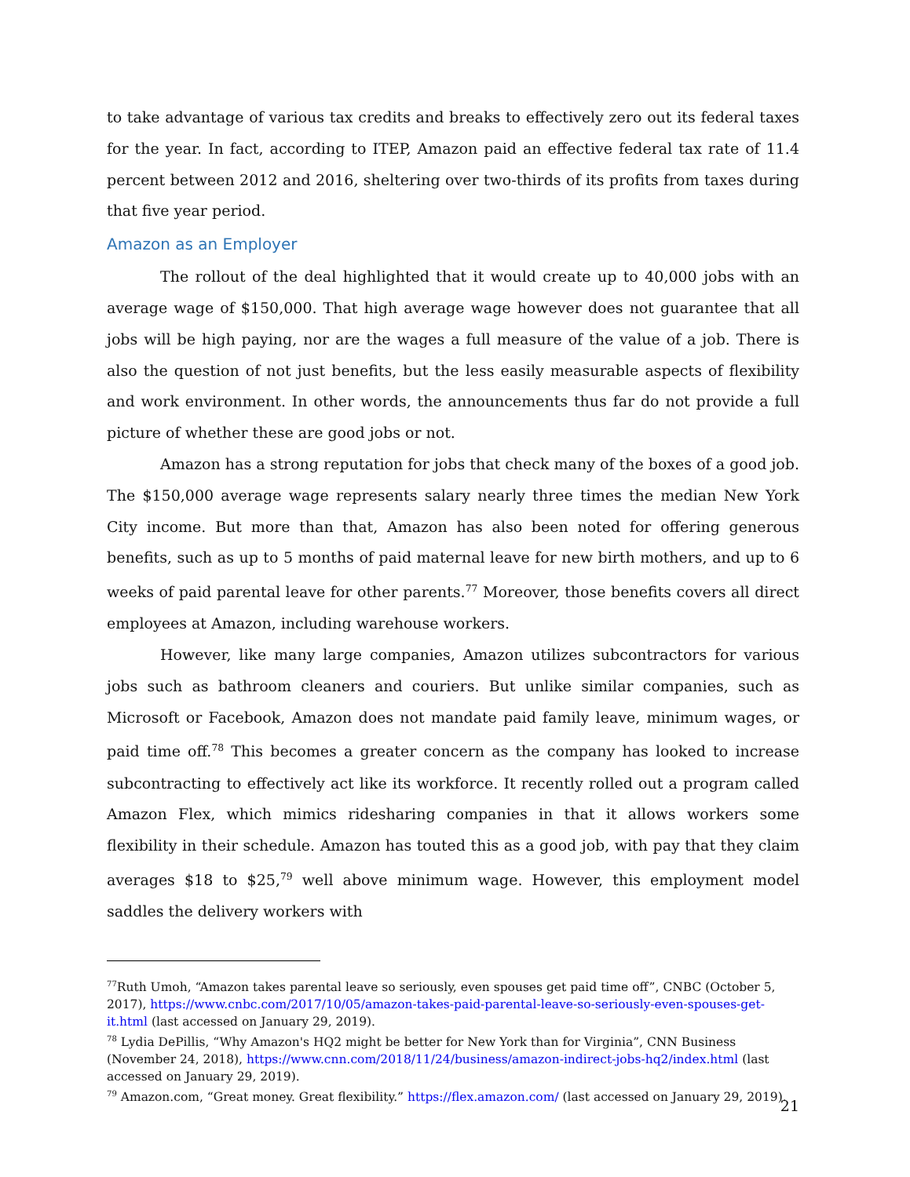to take advantage of various tax credits and breaks to effectively zero out its federal taxes for the year. In fact, according to ITEP, Amazon paid an effective federal tax rate of 11.4 percent between 2012 and 2016, sheltering over two-thirds of its profits from taxes during that five year period.
Amazon as an Employer
The rollout of the deal highlighted that it would create up to 40,000 jobs with an average wage of $150,000. That high average wage however does not guarantee that all jobs will be high paying, nor are the wages a full measure of the value of a job. There is also the question of not just benefits, but the less easily measurable aspects of flexibility and work environment. In other words, the announcements thus far do not provide a full picture of whether these are good jobs or not.
Amazon has a strong reputation for jobs that check many of the boxes of a good job. The $150,000 average wage represents salary nearly three times the median New York City income. But more than that, Amazon has also been noted for offering generous benefits, such as up to 5 months of paid maternal leave for new birth mothers, and up to 6 weeks of paid parental leave for other parents.<sup>77</sup> Moreover, those benefits covers all direct employees at Amazon, including warehouse workers.
However, like many large companies, Amazon utilizes subcontractors for various jobs such as bathroom cleaners and couriers. But unlike similar companies, such as Microsoft or Facebook, Amazon does not mandate paid family leave, minimum wages, or paid time off.<sup>78</sup> This becomes a greater concern as the company has looked to increase subcontracting to effectively act like its workforce. It recently rolled out a program called Amazon Flex, which mimics ridesharing companies in that it allows workers some flexibility in their schedule. Amazon has touted this as a good job, with pay that they claim averages $18 to $25,<sup>79</sup> well above minimum wage. However, this employment model saddles the delivery workers with
<sup>77</sup> Ruth Umoh, “Amazon takes parental leave so seriously, even spouses get paid time off”, CNBC (October 5, 2017), https://www.cnbc.com/2017/10/05/amazon-takes-paid-parental-leave-so-seriously-even-spouses-get-it.html (last accessed on January 29, 2019).
<sup>78</sup> Lydia DePillis, “Why Amazon's HQ2 might be better for New York than for Virginia”, CNN Business (November 24, 2018), https://www.cnn.com/2018/11/24/business/amazon-indirect-jobs-hq2/index.html (last accessed on January 29, 2019).
<sup>79</sup> Amazon.com, “Great money. Great flexibility.” https://flex.amazon.com/ (last accessed on January 29, 2019).
21